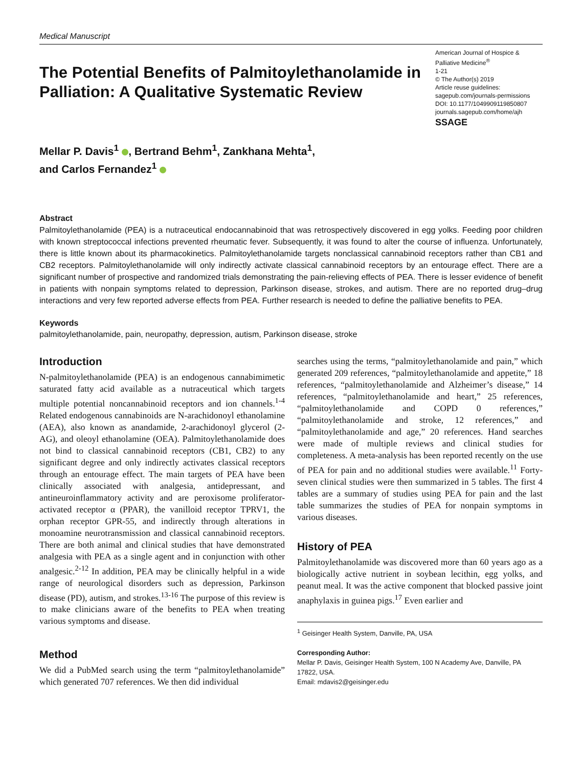Medical Manuscript
The Potential Benefits of Palmitoylethanolamide in Palliation: A Qualitative Systematic Review
American Journal of Hospice & Palliative Medicine<sup>®</sup>
1-21
© The Author(s) 2019
Article reuse guidelines:
sagepub.com/journals-permissions
DOI: 10.1177/1049909119850807
journals.sagepub.com/home/ajh
SSAGE
Mellar P. Davis<sup>1</sup> , Bertrand Behm<sup>1</sup>, Zankhana Mehta<sup>1</sup>,
and Carlos Fernandez<sup>1</sup>
Abstract
Palmitoylethanolamide (PEA) is a nutraceutical endocannabinoid that was retrospectively discovered in egg yolks. Feeding poor children with known streptococcal infections prevented rheumatic fever. Subsequently, it was found to alter the course of influenza. Unfortunately, there is little known about its pharmacokinetics. Palmitoylethanolamide targets nonclassical cannabinoid receptors rather than CB1 and CB2 receptors. Palmitoylethanolamide will only indirectly activate classical cannabinoid receptors by an entourage effect. There are a significant number of prospective and randomized trials demonstrating the pain-relieving effects of PEA. There is lesser evidence of benefit in patients with nonpain symptoms related to depression, Parkinson disease, strokes, and autism. There are no reported drug–drug interactions and very few reported adverse effects from PEA. Further research is needed to define the palliative benefits to PEA.
Keywords
palmitoylethanolamide, pain, neuropathy, depression, autism, Parkinson disease, stroke
Introduction
N-palmitoylethanolamide (PEA) is an endogenous cannabimimetic saturated fatty acid available as a nutraceutical which targets multiple potential noncannabinoid receptors and ion channels.<sup>1-4</sup> Related endogenous cannabinoids are N-arachidonoyl ethanolamine (AEA), also known as anandamide, 2-arachidonoyl glycerol (2-AG), and oleoyl ethanolamine (OEA). Palmitoylethanolamide does not bind to classical cannabinoid receptors (CB1, CB2) to any significant degree and only indirectly activates classical receptors through an entourage effect. The main targets of PEA have been clinically associated with analgesia, antidepressant, and antineuroinflammatory activity and are peroxisome proliferator-activated receptor α (PPAR), the vanilloid receptor TPRV1, the orphan receptor GPR-55, and indirectly through alterations in monoamine neurotransmission and classical cannabinoid receptors. There are both animal and clinical studies that have demonstrated analgesia with PEA as a single agent and in conjunction with other analgesic.<sup>2-12</sup> In addition, PEA may be clinically helpful in a wide range of neurological disorders such as depression, Parkinson disease (PD), autism, and strokes.<sup>13-16</sup> The purpose of this review is to make clinicians aware of the benefits to PEA when treating various symptoms and disease.
Method
We did a PubMed search using the term “palmitoylethanolamide” which generated 707 references. We then did individual
searches using the terms, “palmitoylethanolamide and pain,” which generated 209 references, “palmitoylethanolamide and appetite,” 18 references, “palmitoylethanolamide and Alzheimer’s disease,” 14 references, “palmitoylethanolamide and heart,” 25 references, “palmitoylethanolamide and COPD 0 references,” “palmitoylethanolamide and stroke, 12 references,” and “palmitoylethanolamide and age,” 20 references. Hand searches were made of multiple reviews and clinical studies for completeness. A meta-analysis has been reported recently on the use of PEA for pain and no additional studies were available.<sup>11</sup> Forty-seven clinical studies were then summarized in 5 tables. The first 4 tables are a summary of studies using PEA for pain and the last table summarizes the studies of PEA for nonpain symptoms in various diseases.
History of PEA
Palmitoylethanolamide was discovered more than 60 years ago as a biologically active nutrient in soybean lecithin, egg yolks, and peanut meal. It was the active component that blocked passive joint anaphylaxis in guinea pigs.<sup>17</sup> Even earlier and
<sup>1</sup> Geisinger Health System, Danville, PA, USA
Corresponding Author:
Mellar P. Davis, Geisinger Health System, 100 N Academy Ave, Danville, PA 17822, USA.
Email: mdavis2@geisinger.edu